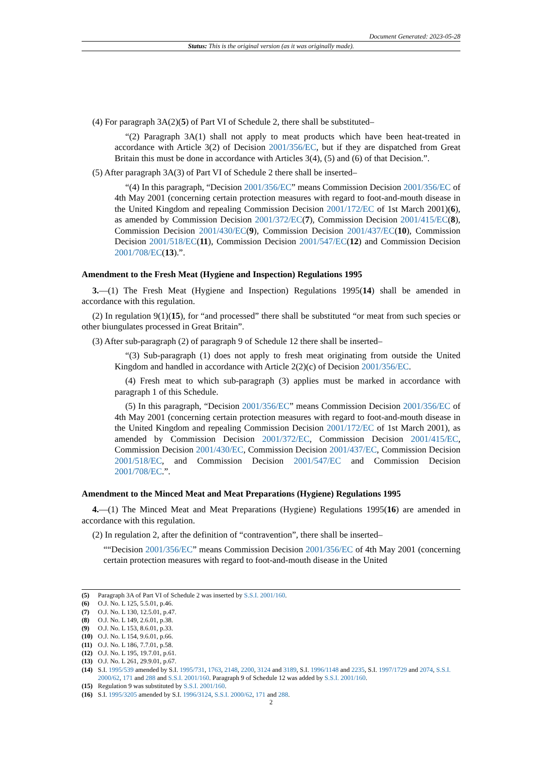Document Generated: 2023-05-28
Status: This is the original version (as it was originally made).
(4) For paragraph 3A(2)(5) of Part VI of Schedule 2, there shall be substituted–
“(2) Paragraph 3A(1) shall not apply to meat products which have been heat-treated in accordance with Article 3(2) of Decision 2001/356/EC, but if they are dispatched from Great Britain this must be done in accordance with Articles 3(4), (5) and (6) of that Decision.”.
(5) After paragraph 3A(3) of Part VI of Schedule 2 there shall be inserted–
“(4) In this paragraph, “Decision 2001/356/EC” means Commission Decision 2001/356/EC of 4th May 2001 (concerning certain protection measures with regard to foot-and-mouth disease in the United Kingdom and repealing Commission Decision 2001/172/EC of 1st March 2001)(6), as amended by Commission Decision 2001/372/EC(7), Commission Decision 2001/415/EC(8), Commission Decision 2001/430/EC(9), Commission Decision 2001/437/EC(10), Commission Decision 2001/518/EC(11), Commission Decision 2001/547/EC(12) and Commission Decision 2001/708/EC(13).”.
Amendment to the Fresh Meat (Hygiene and Inspection) Regulations 1995
3.—(1) The Fresh Meat (Hygiene and Inspection) Regulations 1995(14) shall be amended in accordance with this regulation.
(2) In regulation 9(1)(15), for “and processed” there shall be substituted “or meat from such species or other biungulates processed in Great Britain”.
(3) After sub-paragraph (2) of paragraph 9 of Schedule 12 there shall be inserted–
“(3) Sub-paragraph (1) does not apply to fresh meat originating from outside the United Kingdom and handled in accordance with Article 2(2)(c) of Decision 2001/356/EC.
(4) Fresh meat to which sub-paragraph (3) applies must be marked in accordance with paragraph 1 of this Schedule.
(5) In this paragraph, “Decision 2001/356/EC” means Commission Decision 2001/356/EC of 4th May 2001 (concerning certain protection measures with regard to foot-and-mouth disease in the United Kingdom and repealing Commission Decision 2001/172/EC of 1st March 2001), as amended by Commission Decision 2001/372/EC, Commission Decision 2001/415/EC, Commission Decision 2001/430/EC, Commission Decision 2001/437/EC, Commission Decision 2001/518/EC, and Commission Decision 2001/547/EC and Commission Decision 2001/708/EC.”.
Amendment to the Minced Meat and Meat Preparations (Hygiene) Regulations 1995
4.—(1) The Minced Meat and Meat Preparations (Hygiene) Regulations 1995(16) are amended in accordance with this regulation.
(2) In regulation 2, after the definition of “contravention”, there shall be inserted–
““Decision 2001/356/EC” means Commission Decision 2001/356/EC of 4th May 2001 (concerning certain protection measures with regard to foot-and-mouth disease in the United
(5) Paragraph 3A of Part VI of Schedule 2 was inserted by S.S.I. 2001/160.
(6) O.J. No. L 125, 5.5.01, p.46.
(7) O.J. No. L 130, 12.5.01, p.47.
(8) O.J. No. L 149, 2.6.01, p.38.
(9) O.J. No. L 153, 8.6.01, p.33.
(10) O.J. No. L 154, 9.6.01, p.66.
(11) O.J. No. L 186, 7.7.01, p.58.
(12) O.J. No. L 195, 19.7.01, p.61.
(13) O.J. No. L 261, 29.9.01, p.67.
(14) S.I. 1995/539 amended by S.I. 1995/731, 1763, 2148, 2200, 3124 and 3189, S.I. 1996/1148 and 2235, S.I. 1997/1729 and 2074, S.S.I. 2000/62, 171 and 288 and S.S.I. 2001/160. Paragraph 9 of Schedule 12 was added by S.S.I. 2001/160.
(15) Regulation 9 was substituted by S.S.I. 2001/160.
(16) S.I. 1995/3205 amended by S.I. 1996/3124, S.S.I. 2000/62, 171 and 288.
2